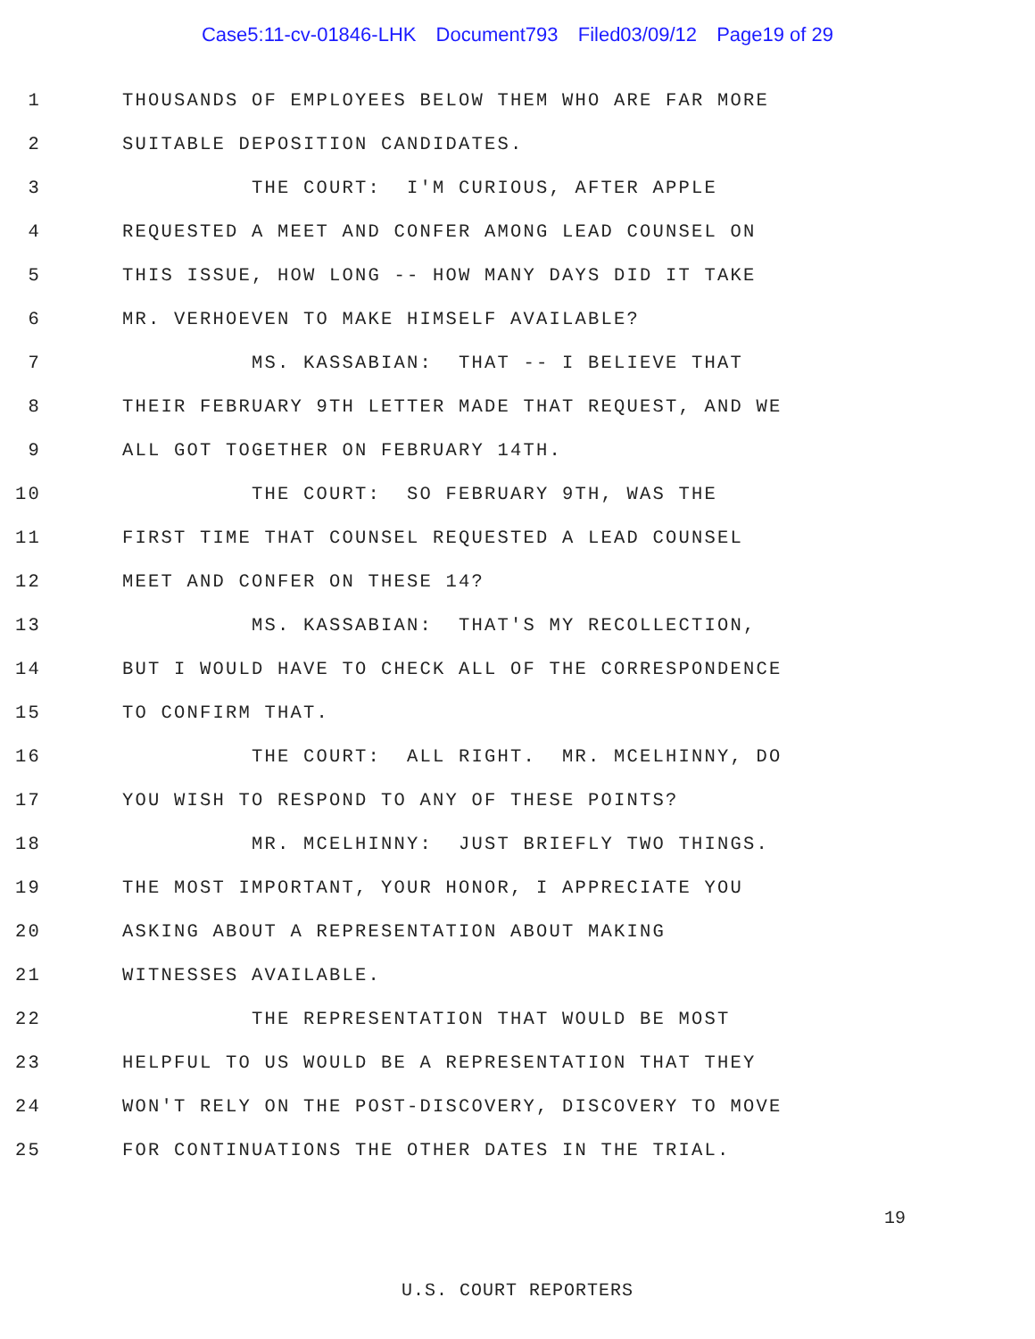Case5:11-cv-01846-LHK Document793 Filed03/09/12 Page19 of 29
1
THOUSANDS OF EMPLOYEES BELOW THEM WHO ARE FAR MORE
2
SUITABLE DEPOSITION CANDIDATES.
3
THE COURT: I'M CURIOUS, AFTER APPLE
4
REQUESTED A MEET AND CONFER AMONG LEAD COUNSEL ON
5
THIS ISSUE, HOW LONG -- HOW MANY DAYS DID IT TAKE
6
MR. VERHOEVEN TO MAKE HIMSELF AVAILABLE?
7
MS. KASSABIAN: THAT -- I BELIEVE THAT
8
THEIR FEBRUARY 9TH LETTER MADE THAT REQUEST, AND WE
9
ALL GOT TOGETHER ON FEBRUARY 14TH.
10
THE COURT: SO FEBRUARY 9TH, WAS THE
11
FIRST TIME THAT COUNSEL REQUESTED A LEAD COUNSEL
12 MEET AND CONFER ON THESE 14?
13
MS. KASSABIAN: THAT'S MY RECOLLECTION,
14
BUT I WOULD HAVE TO CHECK ALL OF THE CORRESPONDENCE
15 TO CONFIRM THAT.
16
THE COURT: ALL RIGHT. MR. MCELHINNY, DO
17
YOU WISH TO RESPOND TO ANY OF THESE POINTS?
18
MR. MCELHINNY: JUST BRIEFLY TWO THINGS.
19
THE MOST IMPORTANT, YOUR HONOR, I APPRECIATE YOU
20
ASKING ABOUT A REPRESENTATION ABOUT MAKING
21 WITNESSES AVAILABLE.
22
THE REPRESENTATION THAT WOULD BE MOST
23
HELPFUL TO US WOULD BE A REPRESENTATION THAT THEY
24
WON'T RELY ON THE POST-DISCOVERY, DISCOVERY TO MOVE
25
FOR CONTINUATIONS THE OTHER DATES IN THE TRIAL.
19
U.S. COURT REPORTERS